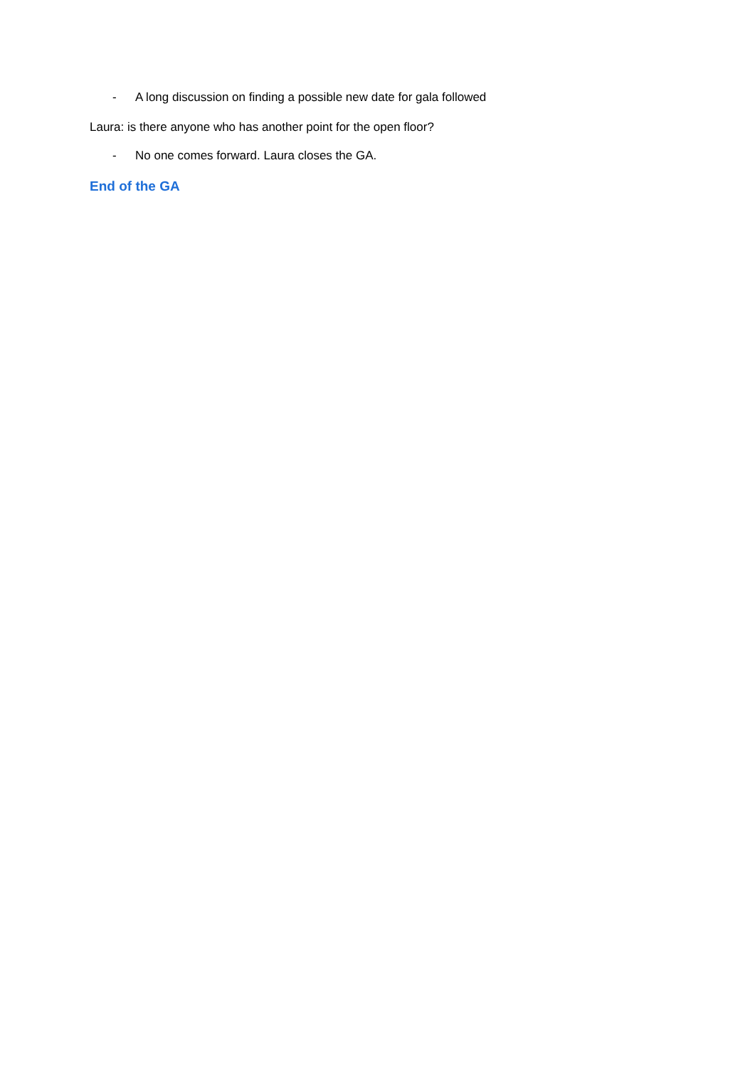- A long discussion on finding a possible new date for gala followed
Laura: is there anyone who has another point for the open floor?
- No one comes forward. Laura closes the GA.
End of the GA